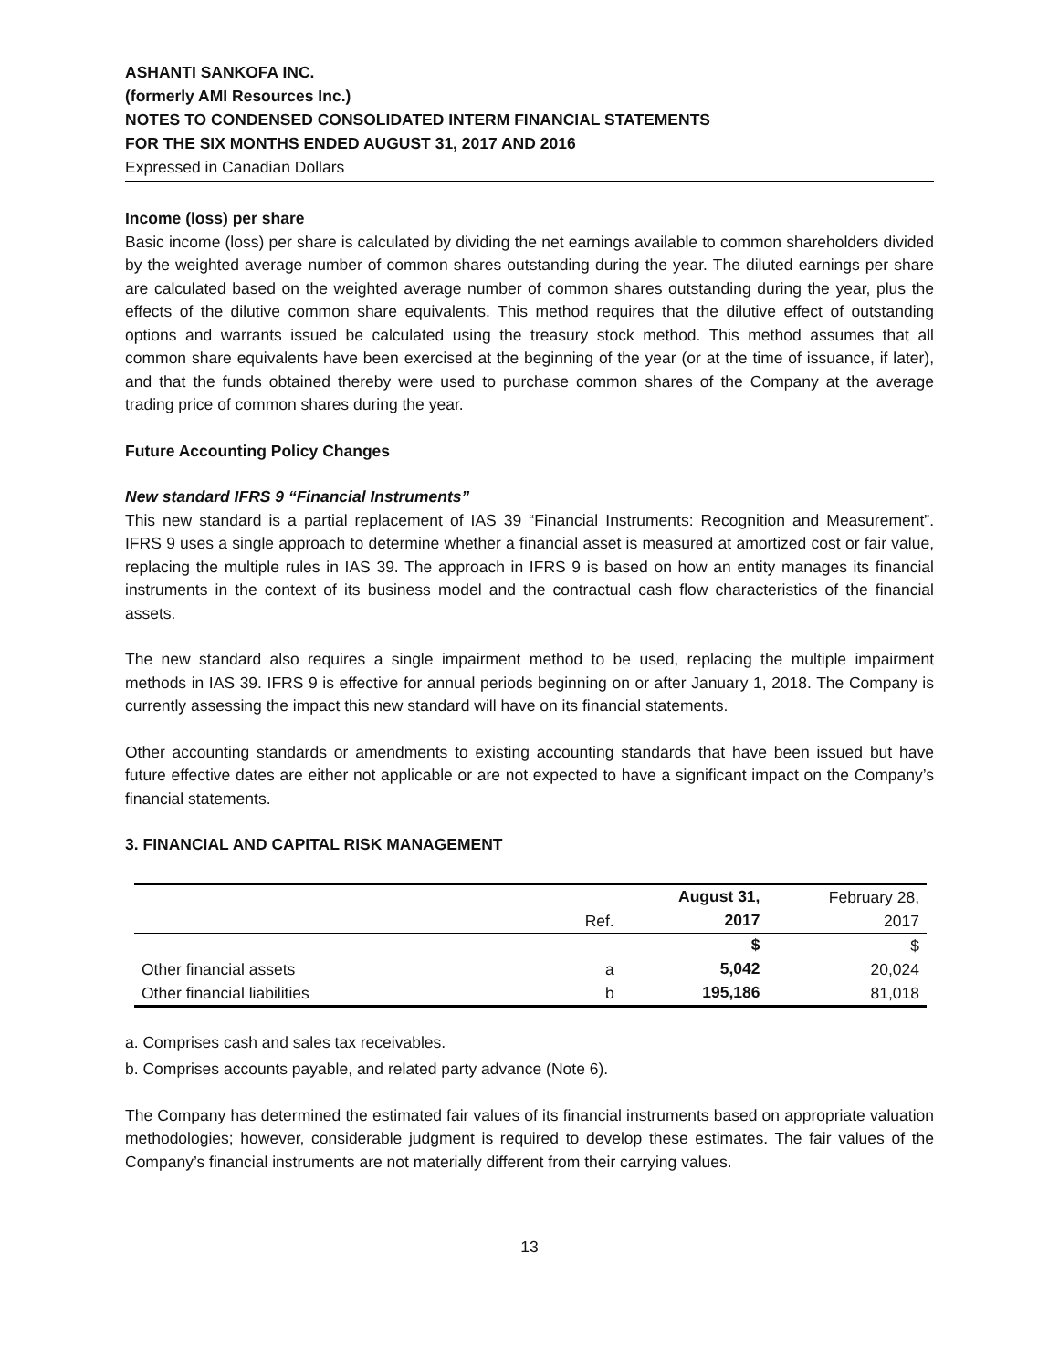ASHANTI SANKOFA INC.
(formerly AMI Resources Inc.)
NOTES TO CONDENSED CONSOLIDATED INTERM FINANCIAL STATEMENTS
FOR THE SIX MONTHS ENDED AUGUST 31, 2017 AND 2016
Expressed in Canadian Dollars
Income (loss) per share
Basic income (loss) per share is calculated by dividing the net earnings available to common shareholders divided by the weighted average number of common shares outstanding during the year. The diluted earnings per share are calculated based on the weighted average number of common shares outstanding during the year, plus the effects of the dilutive common share equivalents. This method requires that the dilutive effect of outstanding options and warrants issued be calculated using the treasury stock method. This method assumes that all common share equivalents have been exercised at the beginning of the year (or at the time of issuance, if later), and that the funds obtained thereby were used to purchase common shares of the Company at the average trading price of common shares during the year.
Future Accounting Policy Changes
New standard IFRS 9 “Financial Instruments”
This new standard is a partial replacement of IAS 39 “Financial Instruments: Recognition and Measurement”. IFRS 9 uses a single approach to determine whether a financial asset is measured at amortized cost or fair value, replacing the multiple rules in IAS 39. The approach in IFRS 9 is based on how an entity manages its financial instruments in the context of its business model and the contractual cash flow characteristics of the financial assets.
The new standard also requires a single impairment method to be used, replacing the multiple impairment methods in IAS 39. IFRS 9 is effective for annual periods beginning on or after January 1, 2018. The Company is currently assessing the impact this new standard will have on its financial statements.
Other accounting standards or amendments to existing accounting standards that have been issued but have future effective dates are either not applicable or are not expected to have a significant impact on the Company’s financial statements.
3. FINANCIAL AND CAPITAL RISK MANAGEMENT
| | | August 31, | February 28, |
| | Ref. | 2017 | 2017 |
| | | $ | $ |
| Other financial assets | a | 5,042 | 20,024 |
| Other financial liabilities | b | 195,186 | 81,018 |
a. Comprises cash and sales tax receivables.
b. Comprises accounts payable, and related party advance (Note 6).
The Company has determined the estimated fair values of its financial instruments based on appropriate valuation methodologies; however, considerable judgment is required to develop these estimates. The fair values of the Company’s financial instruments are not materially different from their carrying values.
13